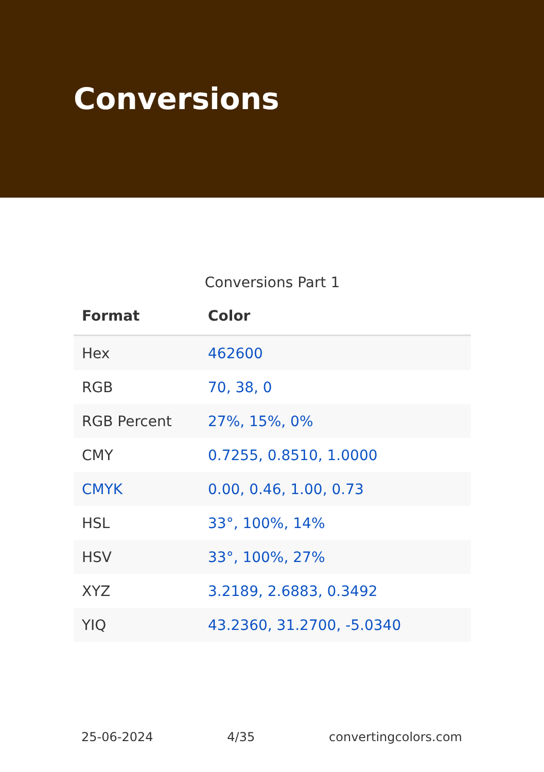Conversions
Conversions Part 1
| Format | Color |
| --- | --- |
| Hex | 462600 |
| RGB | 70, 38, 0 |
| RGB Percent | 27%, 15%, 0% |
| CMY | 0.7255, 0.8510, 1.0000 |
| CMYK | 0.00, 0.46, 1.00, 0.73 |
| HSL | 33°, 100%, 14% |
| HSV | 33°, 100%, 27% |
| XYZ | 3.2189, 2.6883, 0.3492 |
| YIQ | 43.2360, 31.2700, -5.0340 |
25-06-2024 4/35 convertingcolors.com